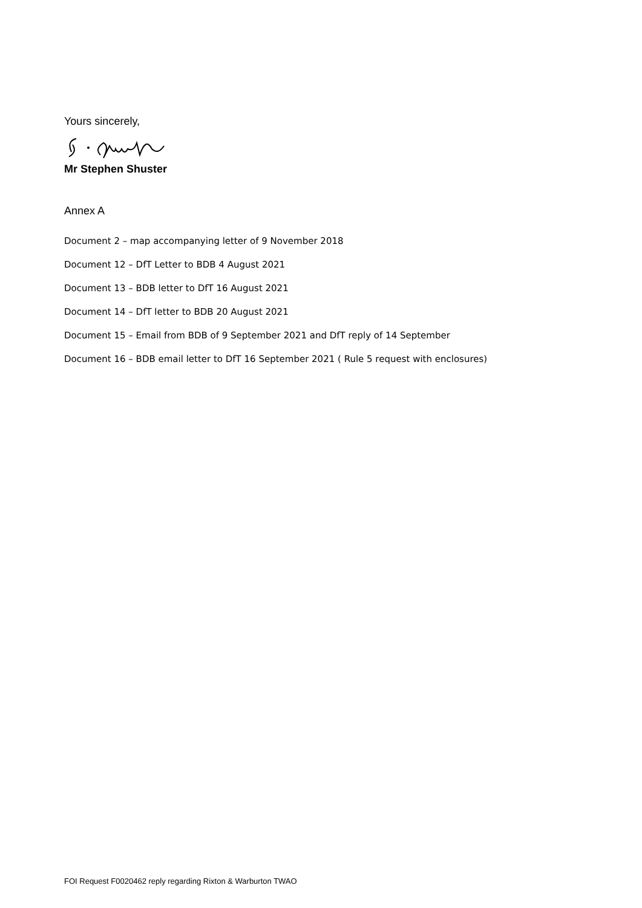Yours sincerely,
Mr Stephen Shuster
Annex A
Document 2 – map accompanying letter of 9 November 2018
Document 12 – DfT Letter to BDB 4 August 2021
Document 13 – BDB letter to DfT 16 August 2021
Document 14 – DfT letter to BDB 20 August 2021
Document 15 – Email from BDB of 9 September 2021 and DfT reply of 14 September
Document 16 – BDB email letter to DfT 16 September 2021 ( Rule 5 request with enclosures)
FOI Request F0020462 reply regarding Rixton & Warburton TWAO